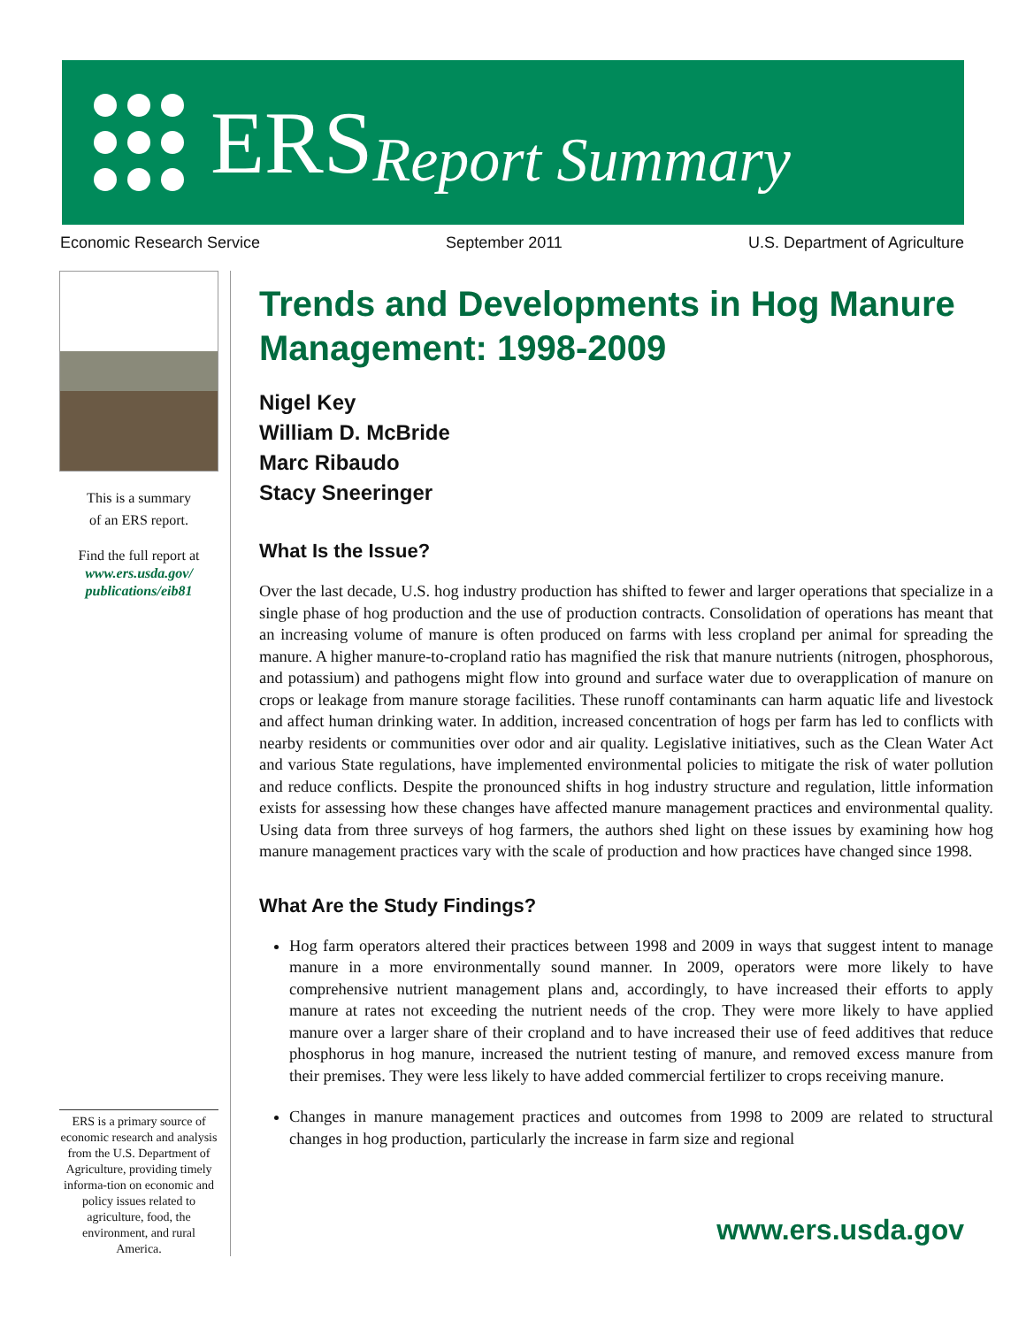ERS Report Summary
Economic Research Service September 2011 U.S. Department of Agriculture
This is a summary
of an ERS report.
Find the full report at
www.ers.usda.gov/
publications/eib81
Trends and Developments in Hog Manure Management: 1998-2009
Nigel Key
William D. McBride
Marc Ribaudo
Stacy Sneeringer
What Is the Issue?
Over the last decade, U.S. hog industry production has shifted to fewer and larger operations that specialize in a single phase of hog production and the use of production contracts. Consolidation of operations has meant that an increasing volume of manure is often produced on farms with less cropland per animal for spreading the manure. A higher manure-to-cropland ratio has magnified the risk that manure nutrients (nitrogen, phosphorous, and potassium) and pathogens might flow into ground and surface water due to overapplication of manure on crops or leakage from manure storage facilities. These runoff contaminants can harm aquatic life and livestock and affect human drinking water. In addition, increased concentration of hogs per farm has led to conflicts with nearby residents or communities over odor and air quality. Legislative initiatives, such as the Clean Water Act and various State regulations, have implemented environmental policies to mitigate the risk of water pollution and reduce conflicts. Despite the pronounced shifts in hog industry structure and regulation, little information exists for assessing how these changes have affected manure management practices and environmental quality. Using data from three surveys of hog farmers, the authors shed light on these issues by examining how hog manure management practices vary with the scale of production and how practices have changed since 1998.
What Are the Study Findings?
Hog farm operators altered their practices between 1998 and 2009 in ways that suggest intent to manage manure in a more environmentally sound manner. In 2009, operators were more likely to have comprehensive nutrient management plans and, accordingly, to have increased their efforts to apply manure at rates not exceeding the nutrient needs of the crop. They were more likely to have applied manure over a larger share of their cropland and to have increased their use of feed additives that reduce phosphorus in hog manure, increased the nutrient testing of manure, and removed excess manure from their premises. They were less likely to have added commercial fertilizer to crops receiving manure.
Changes in manure management practices and outcomes from 1998 to 2009 are related to structural changes in hog production, particularly the increase in farm size and regional
ERS is a primary source of economic research and analysis from the U.S. Department of Agriculture, providing timely informa-tion on economic and policy issues related to agriculture, food, the environment, and rural America.
www.ers.usda.gov